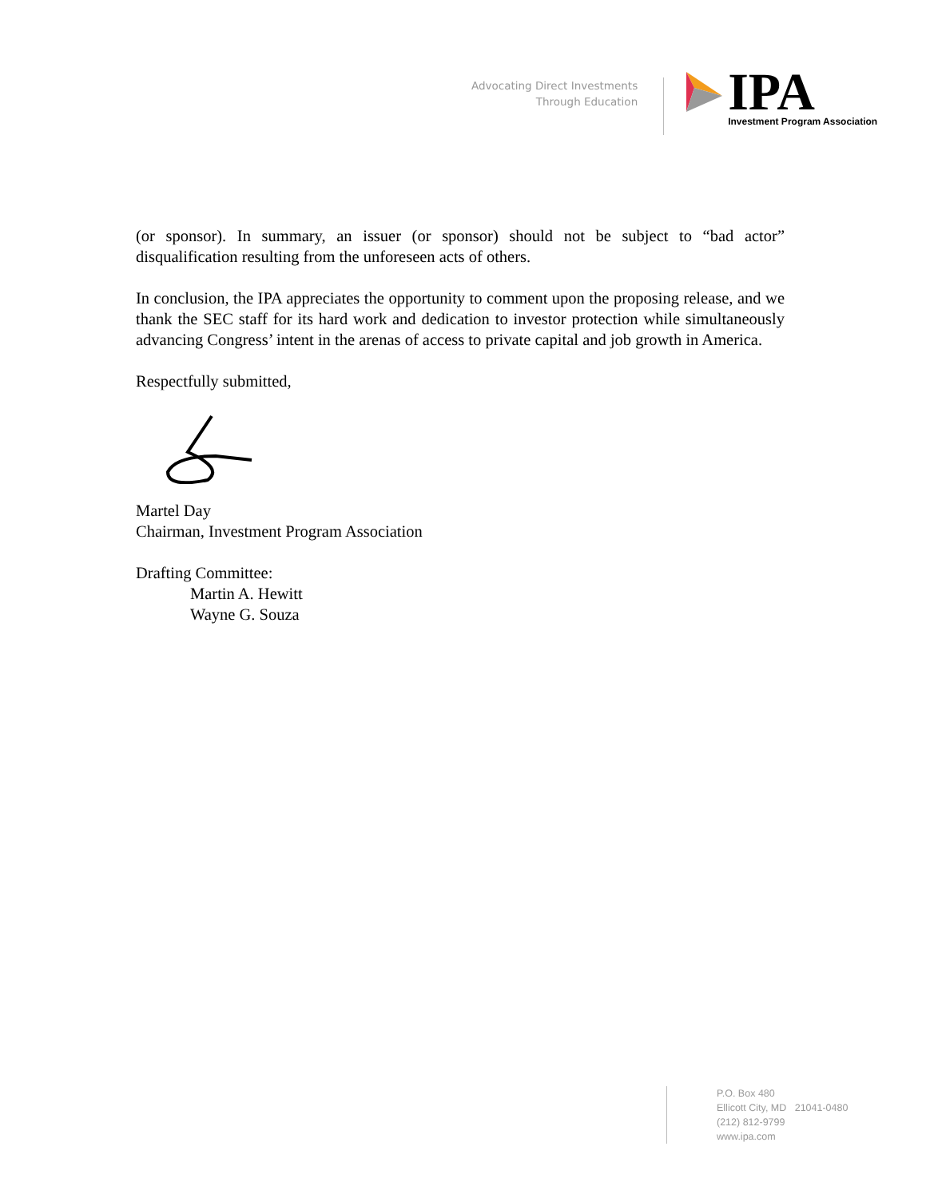Advocating Direct Investments
Through Education
IPA
Investment Program Association
(or sponsor). In summary, an issuer (or sponsor) should not be subject to “bad actor” disqualification resulting from the unforeseen acts of others.
In conclusion, the IPA appreciates the opportunity to comment upon the proposing release, and we thank the SEC staff for its hard work and dedication to investor protection while simultaneously advancing Congress’ intent in the arenas of access to private capital and job growth in America.
Respectfully submitted,
Martel Day
Chairman, Investment Program Association
Drafting Committee:
Martin A. Hewitt
Wayne G. Souza
P.O. Box 480
Ellicott City, MD 21041-0480
(212) 812-9799
www.ipa.com